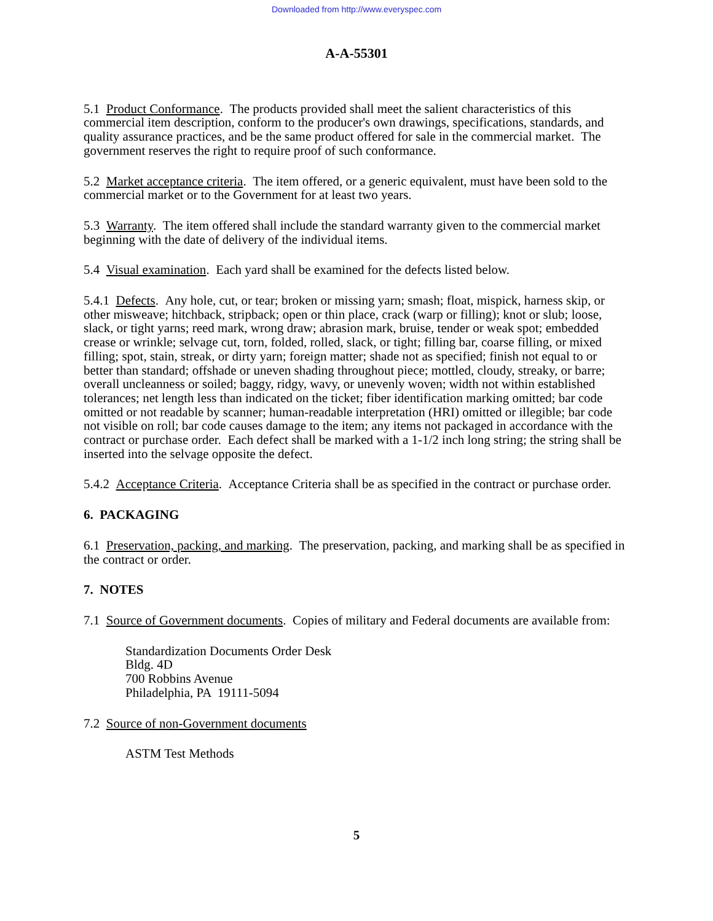Downloaded from http://www.everyspec.com
A-A-55301
5.1 Product Conformance. The products provided shall meet the salient characteristics of this commercial item description, conform to the producer's own drawings, specifications, standards, and quality assurance practices, and be the same product offered for sale in the commercial market. The government reserves the right to require proof of such conformance.
5.2 Market acceptance criteria. The item offered, or a generic equivalent, must have been sold to the commercial market or to the Government for at least two years.
5.3 Warranty. The item offered shall include the standard warranty given to the commercial market beginning with the date of delivery of the individual items.
5.4 Visual examination. Each yard shall be examined for the defects listed below.
5.4.1 Defects. Any hole, cut, or tear; broken or missing yarn; smash; float, mispick, harness skip, or other misweave; hitchback, stripback; open or thin place, crack (warp or filling); knot or slub; loose, slack, or tight yarns; reed mark, wrong draw; abrasion mark, bruise, tender or weak spot; embedded crease or wrinkle; selvage cut, torn, folded, rolled, slack, or tight; filling bar, coarse filling, or mixed filling; spot, stain, streak, or dirty yarn; foreign matter; shade not as specified; finish not equal to or better than standard; offshade or uneven shading throughout piece; mottled, cloudy, streaky, or barre; overall uncleanness or soiled; baggy, ridgy, wavy, or unevenly woven; width not within established tolerances; net length less than indicated on the ticket; fiber identification marking omitted; bar code omitted or not readable by scanner; human-readable interpretation (HRI) omitted or illegible; bar code not visible on roll; bar code causes damage to the item; any items not packaged in accordance with the contract or purchase order. Each defect shall be marked with a 1-1/2 inch long string; the string shall be inserted into the selvage opposite the defect.
5.4.2 Acceptance Criteria. Acceptance Criteria shall be as specified in the contract or purchase order.
6. PACKAGING
6.1 Preservation, packing, and marking. The preservation, packing, and marking shall be as specified in the contract or order.
7. NOTES
7.1 Source of Government documents. Copies of military and Federal documents are available from:
Standardization Documents Order Desk
Bldg. 4D
700 Robbins Avenue
Philadelphia, PA 19111-5094
7.2 Source of non-Government documents
ASTM Test Methods
5